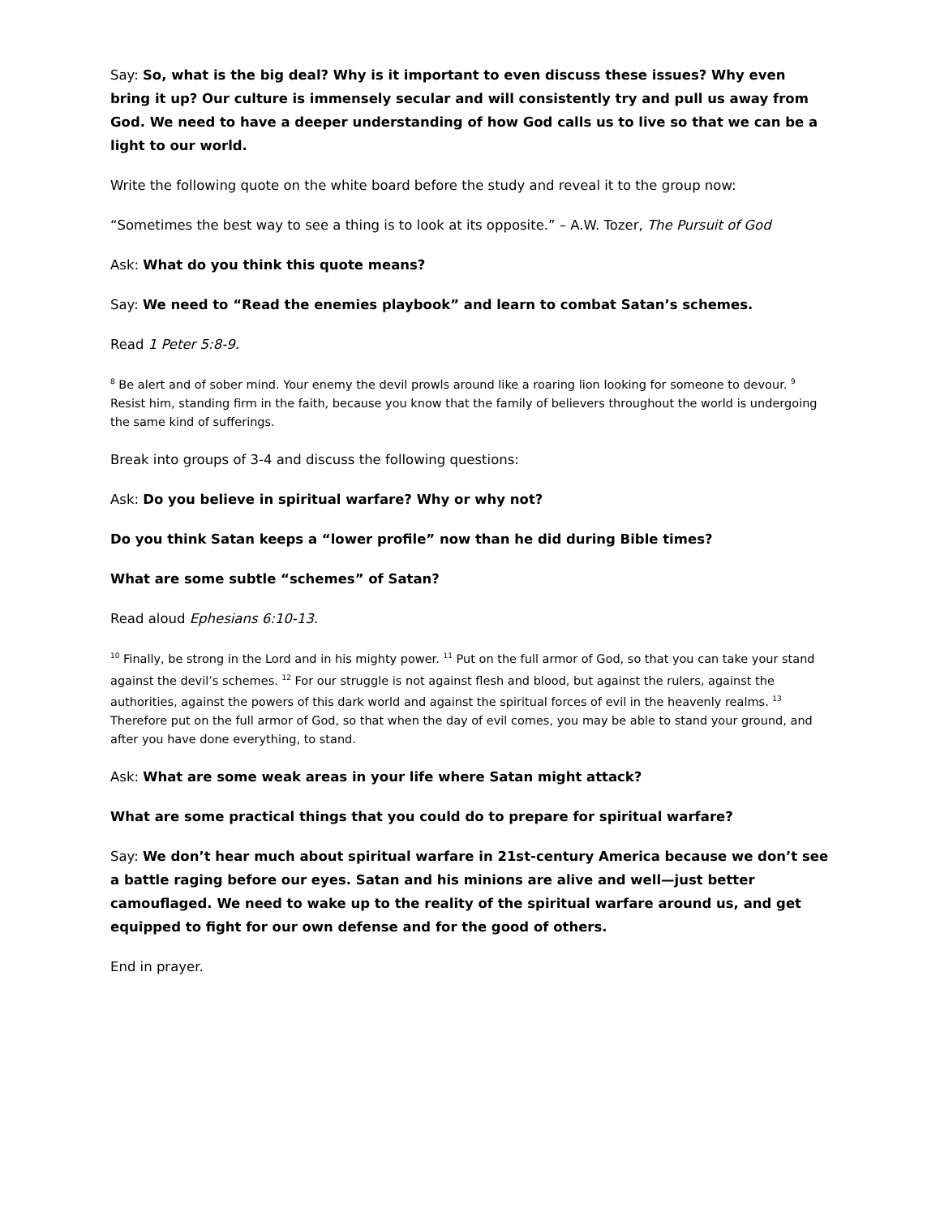Say: So, what is the big deal? Why is it important to even discuss these issues? Why even bring it up? Our culture is immensely secular and will consistently try and pull us away from God. We need to have a deeper understanding of how God calls us to live so that we can be a light to our world.
Write the following quote on the white board before the study and reveal it to the group now:
“Sometimes the best way to see a thing is to look at its opposite.” – A.W. Tozer, The Pursuit of God
Ask: What do you think this quote means?
Say: We need to “Read the enemies playbook” and learn to combat Satan’s schemes.
Read 1 Peter 5:8-9.
<sup>8</sup> Be alert and of sober mind. Your enemy the devil prowls around like a roaring lion looking for someone to devour. <sup>9</sup> Resist him, standing firm in the faith, because you know that the family of believers throughout the world is undergoing the same kind of sufferings.
Break into groups of 3-4 and discuss the following questions:
Ask: Do you believe in spiritual warfare? Why or why not?
Do you think Satan keeps a “lower profile” now than he did during Bible times?
What are some subtle “schemes” of Satan?
Read aloud Ephesians 6:10-13.
<sup>10</sup> Finally, be strong in the Lord and in his mighty power. <sup>11</sup> Put on the full armor of God, so that you can take your stand against the devil’s schemes. <sup>12</sup> For our struggle is not against flesh and blood, but against the rulers, against the authorities, against the powers of this dark world and against the spiritual forces of evil in the heavenly realms. <sup>13</sup> Therefore put on the full armor of God, so that when the day of evil comes, you may be able to stand your ground, and after you have done everything, to stand.
Ask: What are some weak areas in your life where Satan might attack?
What are some practical things that you could do to prepare for spiritual warfare?
Say: We don’t hear much about spiritual warfare in 21st-century America because we don’t see a battle raging before our eyes. Satan and his minions are alive and well—just better camouflaged. We need to wake up to the reality of the spiritual warfare around us, and get equipped to fight for our own defense and for the good of others.
End in prayer.